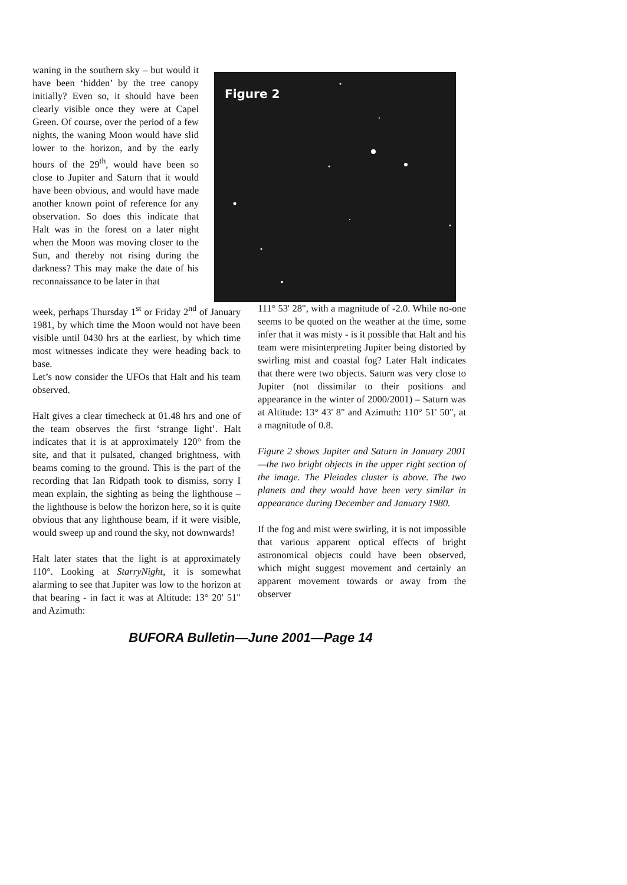waning in the southern sky – but would it have been ‘hidden’ by the tree canopy initially? Even so, it should have been clearly visible once they were at Capel Green. Of course, over the period of a few nights, the waning Moon would have slid lower to the horizon, and by the early hours of the 29<sup>th</sup>, would have been so close to Jupiter and Saturn that it would have been obvious, and would have made another known point of reference for any observation. So does this indicate that Halt was in the forest on a later night when the Moon was moving closer to the Sun, and thereby not rising during the darkness? This may make the date of his reconnaissance to be later in that
Figure 2
week, perhaps Thursday 1<sup>st</sup> or Friday 2<sup>nd</sup> of January 1981, by which time the Moon would not have been visible until 0430 hrs at the earliest, by which time most witnesses indicate they were heading back to base.
Let’s now consider the UFOs that Halt and his team observed.
Halt gives a clear timecheck at 01.48 hrs and one of the team observes the first ‘strange light’. Halt indicates that it is at approximately 120° from the site, and that it pulsated, changed brightness, with beams coming to the ground. This is the part of the recording that Ian Ridpath took to dismiss, sorry I mean explain, the sighting as being the lighthouse – the lighthouse is below the horizon here, so it is quite obvious that any lighthouse beam, if it were visible, would sweep up and round the sky, not downwards!
Halt later states that the light is at approximately 110°. Looking at StarryNight, it is somewhat alarming to see that Jupiter was low to the horizon at that bearing - in fact it was at Altitude: 13° 20' 51" and Azimuth:
111° 53' 28", with a magnitude of -2.0. While no-one seems to be quoted on the weather at the time, some infer that it was misty - is it possible that Halt and his team were misinterpreting Jupiter being distorted by swirling mist and coastal fog? Later Halt indicates that there were two objects. Saturn was very close to Jupiter (not dissimilar to their positions and appearance in the winter of 2000/2001) – Saturn was at Altitude: 13° 43' 8" and Azimuth: 110° 51' 50", at a magnitude of 0.8.
Figure 2 shows Jupiter and Saturn in January 2001—the two bright objects in the upper right section of the image. The Pleiades cluster is above. The two planets and they would have been very similar in appearance during December and January 1980.
If the fog and mist were swirling, it is not impossible that various apparent optical effects of bright astronomical objects could have been observed, which might suggest movement and certainly an apparent movement towards or away from the observer
BUFORA Bulletin—June 2001—Page 14